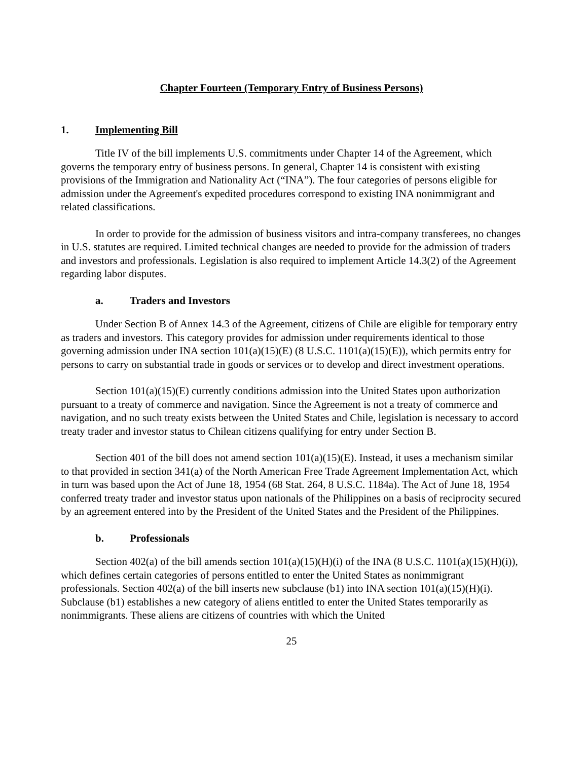Chapter Fourteen (Temporary Entry of Business Persons)
1. Implementing Bill
Title IV of the bill implements U.S. commitments under Chapter 14 of the Agreement, which governs the temporary entry of business persons. In general, Chapter 14 is consistent with existing provisions of the Immigration and Nationality Act (“INA”). The four categories of persons eligible for admission under the Agreement's expedited procedures correspond to existing INA nonimmigrant and related classifications.
In order to provide for the admission of business visitors and intra-company transferees, no changes in U.S. statutes are required. Limited technical changes are needed to provide for the admission of traders and investors and professionals. Legislation is also required to implement Article 14.3(2) of the Agreement regarding labor disputes.
a. Traders and Investors
Under Section B of Annex 14.3 of the Agreement, citizens of Chile are eligible for temporary entry as traders and investors. This category provides for admission under requirements identical to those governing admission under INA section 101(a)(15)(E) (8 U.S.C. 1101(a)(15)(E)), which permits entry for persons to carry on substantial trade in goods or services or to develop and direct investment operations.
Section 101(a)(15)(E) currently conditions admission into the United States upon authorization pursuant to a treaty of commerce and navigation. Since the Agreement is not a treaty of commerce and navigation, and no such treaty exists between the United States and Chile, legislation is necessary to accord treaty trader and investor status to Chilean citizens qualifying for entry under Section B.
Section 401 of the bill does not amend section 101(a)(15)(E). Instead, it uses a mechanism similar to that provided in section 341(a) of the North American Free Trade Agreement Implementation Act, which in turn was based upon the Act of June 18, 1954 (68 Stat. 264, 8 U.S.C. 1184a). The Act of June 18, 1954 conferred treaty trader and investor status upon nationals of the Philippines on a basis of reciprocity secured by an agreement entered into by the President of the United States and the President of the Philippines.
b. Professionals
Section 402(a) of the bill amends section 101(a)(15)(H)(i) of the INA (8 U.S.C. 1101(a)(15)(H)(i)), which defines certain categories of persons entitled to enter the United States as nonimmigrant professionals. Section 402(a) of the bill inserts new subclause (b1) into INA section 101(a)(15)(H)(i). Subclause (b1) establishes a new category of aliens entitled to enter the United States temporarily as nonimmigrants. These aliens are citizens of countries with which the United
25